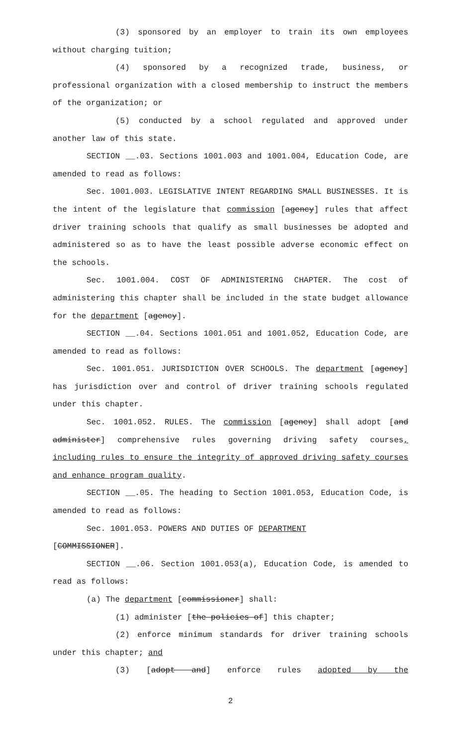(3) sponsored by an employer to train its own employees without charging tuition;
(4) sponsored by a recognized trade, business, or professional organization with a closed membership to instruct the members of the organization; or
(5) conducted by a school regulated and approved under another law of this state.
SECTION __.03. Sections 1001.003 and 1001.004, Education Code, are amended to read as follows:
Sec. 1001.003. LEGISLATIVE INTENT REGARDING SMALL BUSINESSES. It is the intent of the legislature that commission [agency] rules that affect driver training schools that qualify as small businesses be adopted and administered so as to have the least possible adverse economic effect on the schools.
Sec. 1001.004. COST OF ADMINISTERING CHAPTER. The cost of administering this chapter shall be included in the state budget allowance for the department [agency].
SECTION __.04. Sections 1001.051 and 1001.052, Education Code, are amended to read as follows:
Sec. 1001.051. JURISDICTION OVER SCHOOLS. The department [agency] has jurisdiction over and control of driver training schools regulated under this chapter.
Sec. 1001.052. RULES. The commission [agency] shall adopt [and administer] comprehensive rules governing driving safety courses, including rules to ensure the integrity of approved driving safety courses and enhance program quality.
SECTION __.05. The heading to Section 1001.053, Education Code, is amended to read as follows:
Sec. 1001.053. POWERS AND DUTIES OF DEPARTMENT
[COMMISSIONER].
SECTION __.06. Section 1001.053(a), Education Code, is amended to read as follows:
(a) The department [commissioner] shall:
(1) administer [the policies of] this chapter;
(2) enforce minimum standards for driver training schools under this chapter; and
(3) [adopt and] enforce rules adopted by the
2